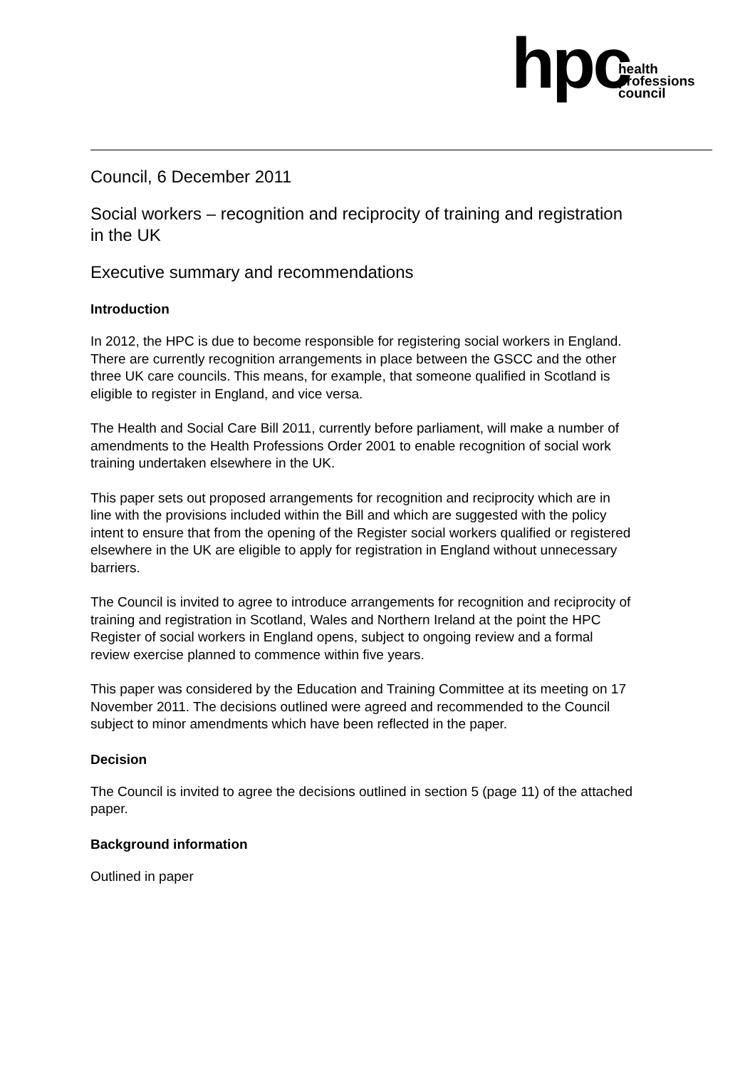hpc health
professions
council
Council, 6 December 2011
Social workers – recognition and reciprocity of training and registration in the UK
Executive summary and recommendations
Introduction
In 2012, the HPC is due to become responsible for registering social workers in England. There are currently recognition arrangements in place between the GSCC and the other three UK care councils. This means, for example, that someone qualified in Scotland is eligible to register in England, and vice versa.
The Health and Social Care Bill 2011, currently before parliament, will make a number of amendments to the Health Professions Order 2001 to enable recognition of social work training undertaken elsewhere in the UK.
This paper sets out proposed arrangements for recognition and reciprocity which are in line with the provisions included within the Bill and which are suggested with the policy intent to ensure that from the opening of the Register social workers qualified or registered elsewhere in the UK are eligible to apply for registration in England without unnecessary barriers.
The Council is invited to agree to introduce arrangements for recognition and reciprocity of training and registration in Scotland, Wales and Northern Ireland at the point the HPC Register of social workers in England opens, subject to ongoing review and a formal review exercise planned to commence within five years.
This paper was considered by the Education and Training Committee at its meeting on 17 November 2011. The decisions outlined were agreed and recommended to the Council subject to minor amendments which have been reflected in the paper.
Decision
The Council is invited to agree the decisions outlined in section 5 (page 11) of the attached paper.
Background information
Outlined in paper